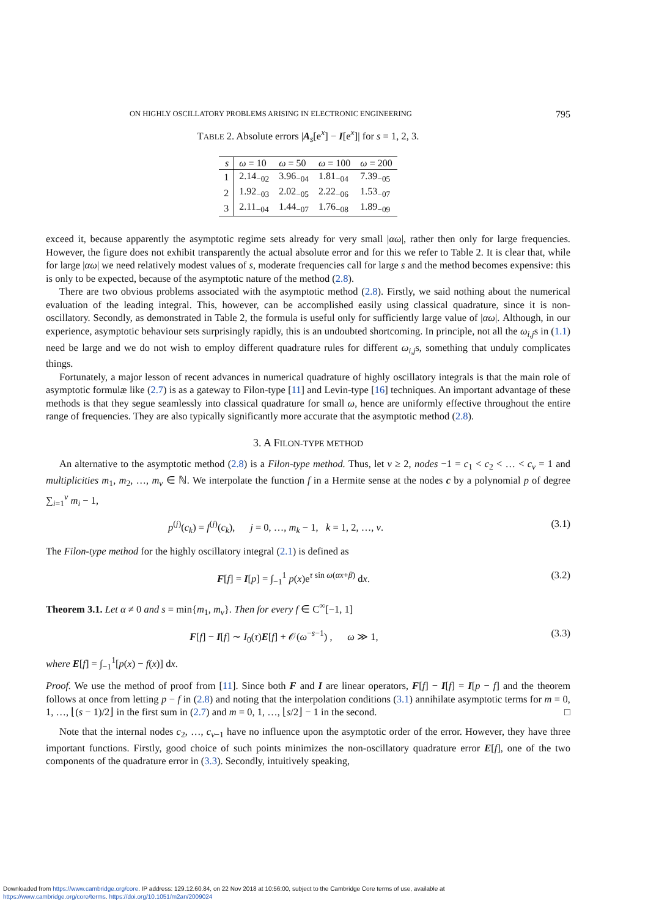ON HIGHLY OSCILLATORY PROBLEMS ARISING IN ELECTRONIC ENGINEERING 795
TABLE 2. Absolute errors |A<sub>s</sub>[e<sup>x</sup>] − I[e<sup>x</sup>]| for s = 1, 2, 3.
| s | ω = 10 | ω = 50 | ω = 100 | ω = 200 |
| --- | --- | --- | --- | --- |
| 1 | 2.14<sub>−02</sub> | 3.96<sub>−04</sub> | 1.81<sub>−04</sub> | 7.39<sub>−05</sub> |
| 2 | 1.92<sub>−03</sub> | 2.02<sub>−05</sub> | 2.22<sub>−06</sub> | 1.53<sub>−07</sub> |
| 3 | 2.11<sub>−04</sub> | 1.44<sub>−07</sub> | 1.76<sub>−08</sub> | 1.89<sub>−09</sub> |
exceed it, because apparently the asymptotic regime sets already for very small |αω|, rather then only for large frequencies. However, the figure does not exhibit transparently the actual absolute error and for this we refer to Table 2. It is clear that, while for large |αω| we need relatively modest values of s, moderate frequencies call for large s and the method becomes expensive: this is only to be expected, because of the asymptotic nature of the method (2.8).
There are two obvious problems associated with the asymptotic method (2.8). Firstly, we said nothing about the numerical evaluation of the leading integral. This, however, can be accomplished easily using classical quadrature, since it is non-oscillatory. Secondly, as demonstrated in Table 2, the formula is useful only for sufficiently large value of |αω|. Although, in our experience, asymptotic behaviour sets surprisingly rapidly, this is an undoubted shortcoming. In principle, not all the ω<sub>i,j</sub>s in (1.1) need be large and we do not wish to employ different quadrature rules for different ω<sub>i,j</sub>s, something that unduly complicates things.
Fortunately, a major lesson of recent advances in numerical quadrature of highly oscillatory integrals is that the main role of asymptotic formulæ like (2.7) is as a gateway to Filon-type [11] and Levin-type [16] techniques. An important advantage of these methods is that they segue seamlessly into classical quadrature for small ω, hence are uniformly effective throughout the entire range of frequencies. They are also typically significantly more accurate that the asymptotic method (2.8).
3. A FILON-TYPE METHOD
An alternative to the asymptotic method (2.8) is a Filon-type method. Thus, let ν ≥ 2, nodes −1 = c<sub>1</sub> < c<sub>2</sub> < … < c<sub>ν</sub> = 1 and multiplicities m<sub>1</sub>, m<sub>2</sub>, …, m<sub>ν</sub> ∈ ℕ. We interpolate the function f in a Hermite sense at the nodes c by a polynomial p of degree ∑<sub>i=1</sub><sup>ν</sup> m<sub>i</sub> − 1,
p<sup>(j)</sup>(c<sub>k</sub>) = f<sup>(j)</sup>(c<sub>k</sub>), j = 0, …, m<sub>k</sub> − 1, k = 1, 2, …, ν. (3.1)
The Filon-type method for the highly oscillatory integral (2.1) is defined as
F[f] = I[p] = ∫<sub>−1</sub><sup>1</sup> p(x)e<sup>τ sin ω(αx+β)</sup> dx. (3.2)
Theorem 3.1. Let α ≠ 0 and s = min{m<sub>1</sub>, m<sub>ν</sub>}. Then for every f ∈ C<sup>∞</sup>[−1, 1]
F[f] − I[f] ∼ I<sub>0</sub>(τ)E[f] + 𝒪(ω<sup>−s−1</sup>) , ω ≫ 1, (3.3)
where E[f] = ∫<sub>−1</sub><sup>1</sup>[p(x) − f(x)] dx.
Proof. We use the method of proof from [11]. Since both F and I are linear operators, F[f] − I[f] = I[p − f] and the theorem follows at once from letting p − f in (2.8) and noting that the interpolation conditions (3.1) annihilate asymptotic terms for m = 0, 1, …, ⌊(s − 1)/2⌋ in the first sum in (2.7) and m = 0, 1, …, ⌊s/2⌋ − 1 in the second. □
Note that the internal nodes c<sub>2</sub>, …, c<sub>ν−1</sub> have no influence upon the asymptotic order of the error. However, they have three important functions. Firstly, good choice of such points minimizes the non-oscillatory quadrature error E[f], one of the two components of the quadrature error in (3.3). Secondly, intuitively speaking,
Downloaded from https://www.cambridge.org/core. IP address: 129.12.60.84, on 22 Nov 2018 at 10:56:00, subject to the Cambridge Core terms of use, available at
https://www.cambridge.org/core/terms. https://doi.org/10.1051/m2an/2009024